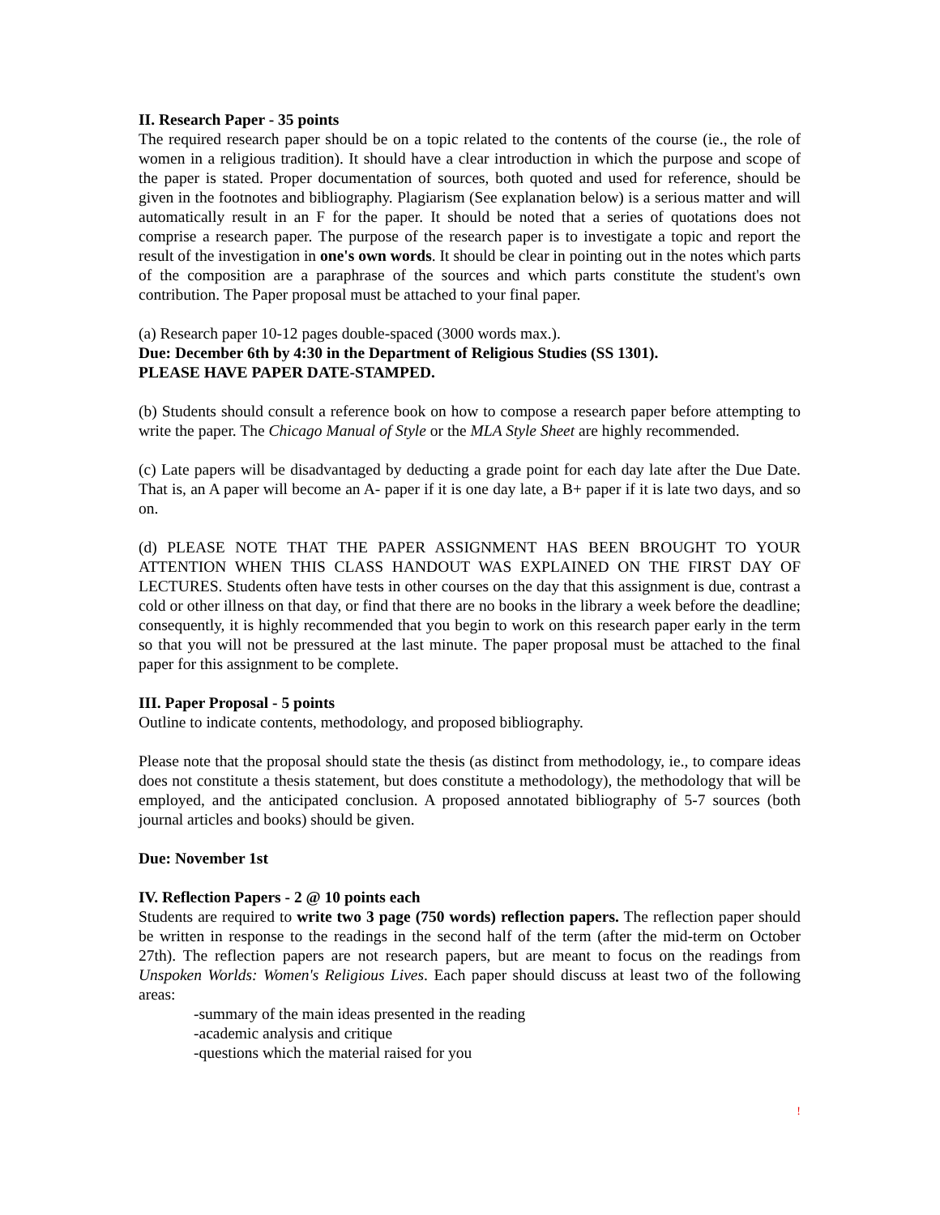II. Research Paper - 35 points
The required research paper should be on a topic related to the contents of the course (ie., the role of women in a religious tradition). It should have a clear introduction in which the purpose and scope of the paper is stated. Proper documentation of sources, both quoted and used for reference, should be given in the footnotes and bibliography. Plagiarism (See explanation below) is a serious matter and will automatically result in an F for the paper. It should be noted that a series of quotations does not comprise a research paper. The purpose of the research paper is to investigate a topic and report the result of the investigation in one's own words. It should be clear in pointing out in the notes which parts of the composition are a paraphrase of the sources and which parts constitute the student's own contribution. The Paper proposal must be attached to your final paper.
(a) Research paper 10-12 pages double-spaced (3000 words max.).
Due: December 6th by 4:30 in the Department of Religious Studies (SS 1301).
PLEASE HAVE PAPER DATE-STAMPED.
(b) Students should consult a reference book on how to compose a research paper before attempting to write the paper. The Chicago Manual of Style or the MLA Style Sheet are highly recommended.
(c) Late papers will be disadvantaged by deducting a grade point for each day late after the Due Date. That is, an A paper will become an A- paper if it is one day late, a B+ paper if it is late two days, and so on.
(d) PLEASE NOTE THAT THE PAPER ASSIGNMENT HAS BEEN BROUGHT TO YOUR ATTENTION WHEN THIS CLASS HANDOUT WAS EXPLAINED ON THE FIRST DAY OF LECTURES. Students often have tests in other courses on the day that this assignment is due, contrast a cold or other illness on that day, or find that there are no books in the library a week before the deadline; consequently, it is highly recommended that you begin to work on this research paper early in the term so that you will not be pressured at the last minute. The paper proposal must be attached to the final paper for this assignment to be complete.
III. Paper Proposal - 5 points
Outline to indicate contents, methodology, and proposed bibliography.
Please note that the proposal should state the thesis (as distinct from methodology, ie., to compare ideas does not constitute a thesis statement, but does constitute a methodology), the methodology that will be employed, and the anticipated conclusion. A proposed annotated bibliography of 5-7 sources (both journal articles and books) should be given.
Due: November 1st
IV. Reflection Papers - 2 @ 10 points each
Students are required to write two 3 page (750 words) reflection papers. The reflection paper should be written in response to the readings in the second half of the term (after the mid-term on October 27th). The reflection papers are not research papers, but are meant to focus on the readings from Unspoken Worlds: Women's Religious Lives. Each paper should discuss at least two of the following areas:
-summary of the main ideas presented in the reading
-academic analysis and critique
-questions which the material raised for you
!